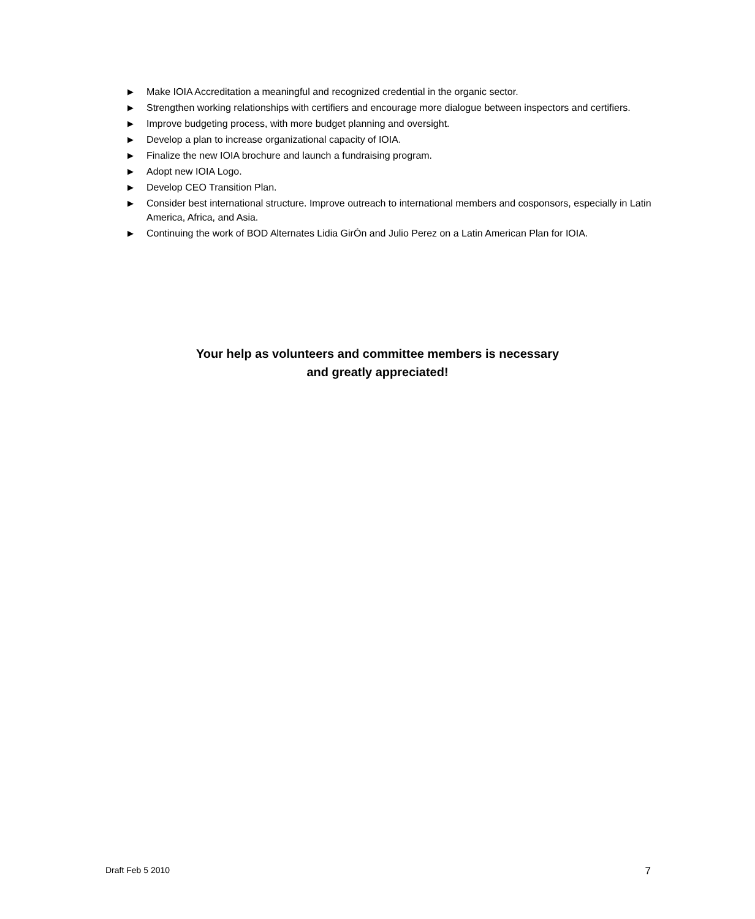▶ Make IOIA Accreditation a meaningful and recognized credential in the organic sector.
▶ Strengthen working relationships with certifiers and encourage more dialogue between inspectors and certifiers.
▶ Improve budgeting process, with more budget planning and oversight.
▶ Develop a plan to increase organizational capacity of IOIA.
▶ Finalize the new IOIA brochure and launch a fundraising program.
▶ Adopt new IOIA Logo.
▶ Develop CEO Transition Plan.
▶ Consider best international structure. Improve outreach to international members and cosponsors, especially in Latin America, Africa, and Asia.
▶ Continuing the work of BOD Alternates Lidia GirÓn and Julio Perez on a Latin American Plan for IOIA.
Your help as volunteers and committee members is necessary
and greatly appreciated!
Draft Feb 5 2010 7